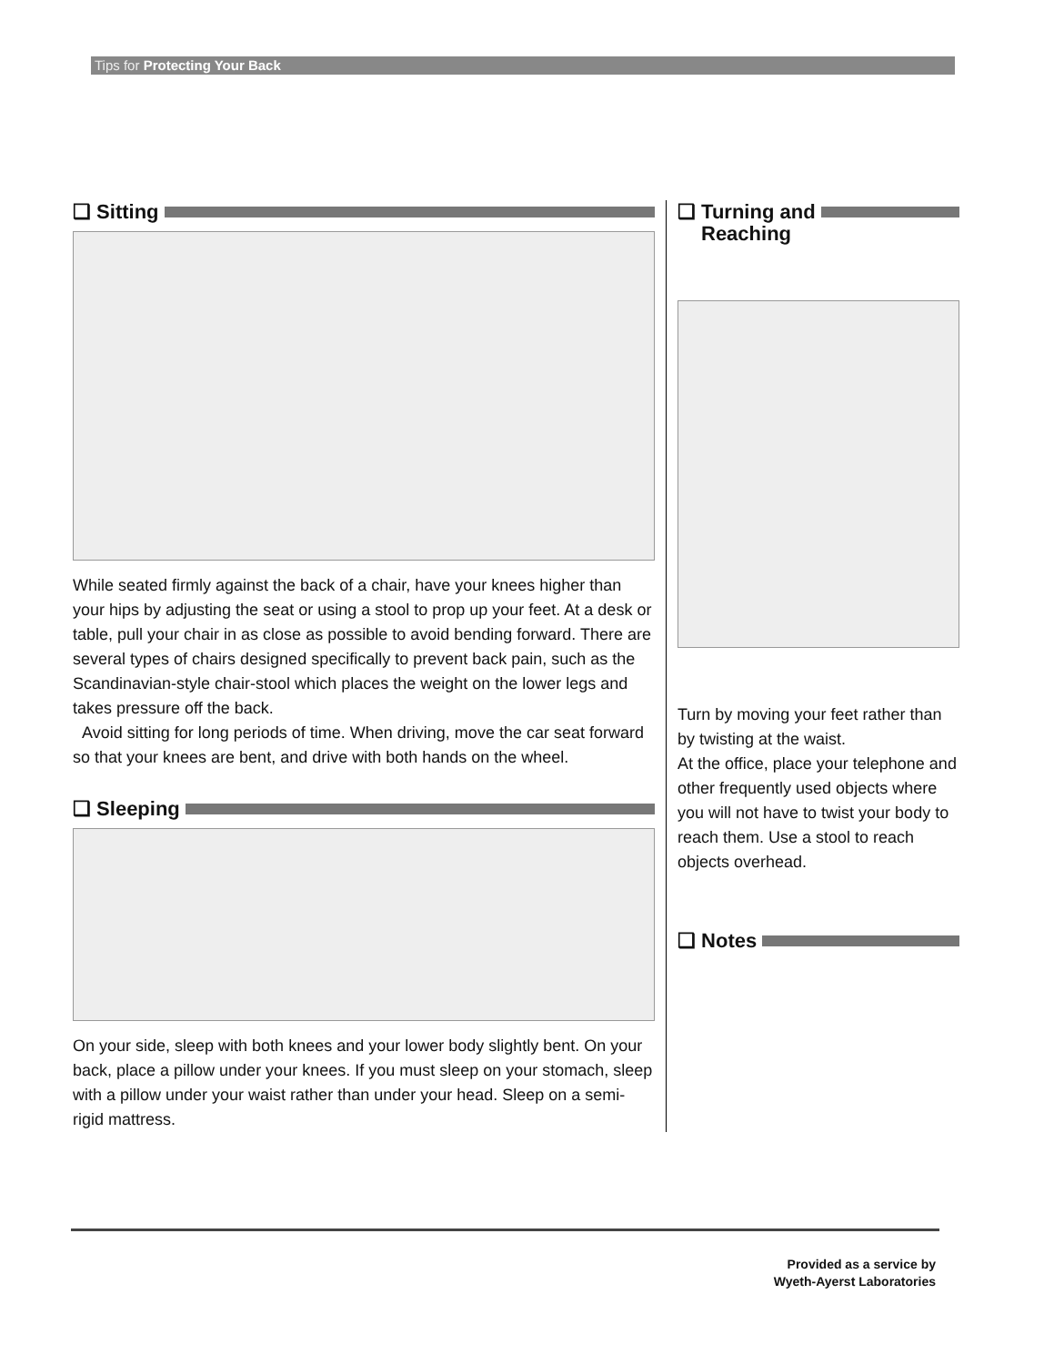Tips for Protecting Your Back
❑ Sitting
While seated firmly against the back of a chair, have your knees higher than your hips by adjusting the seat or using a stool to prop up your feet. At a desk or table, pull your chair in as close as possible to avoid bending forward. There are several types of chairs designed specifically to prevent back pain, such as the Scandinavian-style chair-stool which places the weight on the lower legs and takes pressure off the back.
Avoid sitting for long periods of time. When driving, move the car seat forward so that your knees are bent, and drive with both hands on the wheel.
❑ Sleeping
On your side, sleep with both knees and your lower body slightly bent. On your back, place a pillow under your knees. If you must sleep on your stomach, sleep with a pillow under your waist rather than under your head. Sleep on a semi-rigid mattress.
❑ Turning and
Reaching
Turn by moving your feet rather than by twisting at the waist.
At the office, place your telephone and other frequently used objects where you will not have to twist your body to reach them. Use a stool to reach objects overhead.
❑ Notes
Provided as a service by
Wyeth-Ayerst Laboratories